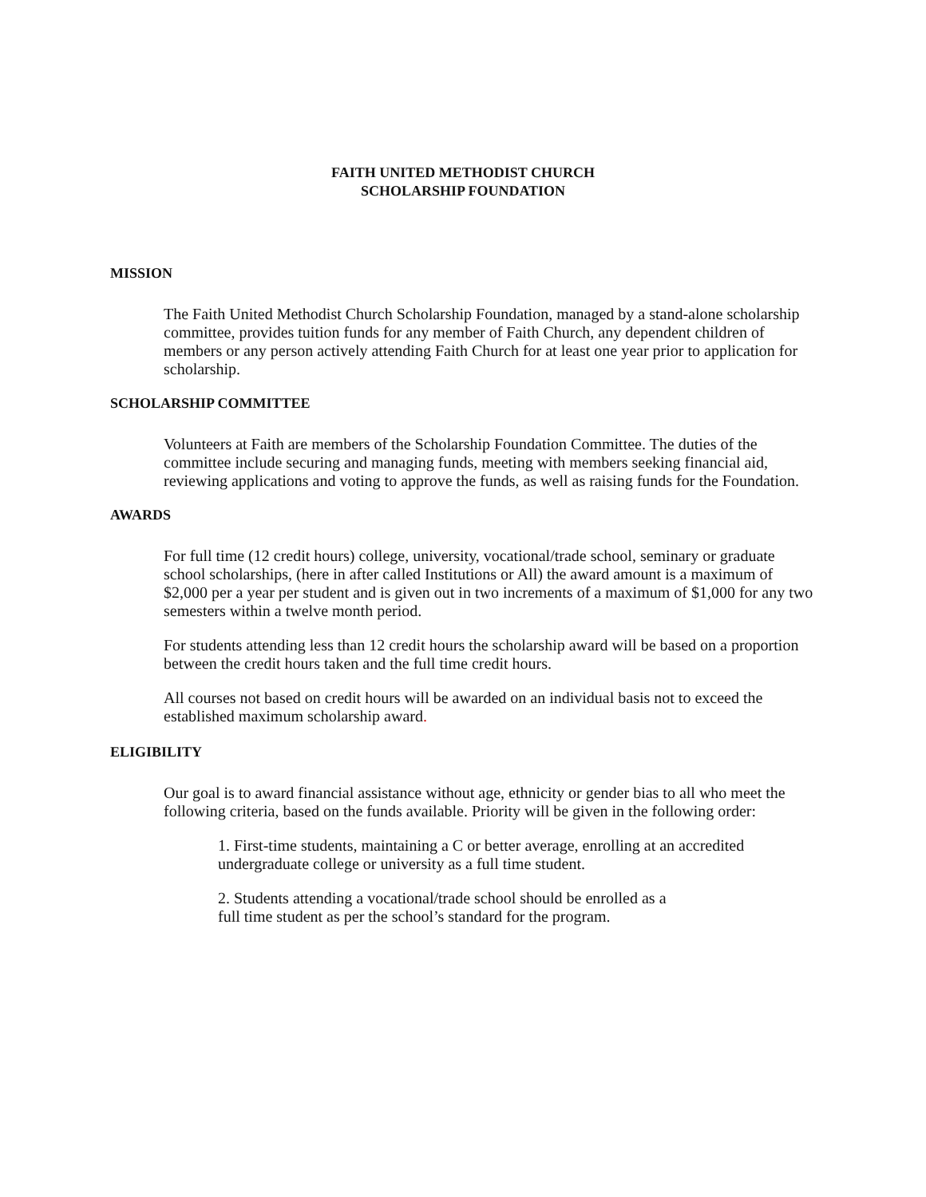FAITH UNITED METHODIST CHURCH
SCHOLARSHIP FOUNDATION
MISSION
The Faith United Methodist Church Scholarship Foundation, managed by a stand-alone scholarship committee, provides tuition funds for any member of Faith Church, any dependent children of members or any person actively attending Faith Church for at least one year prior to application for scholarship.
SCHOLARSHIP COMMITTEE
Volunteers at Faith are members of the Scholarship Foundation Committee. The duties of the committee include securing and managing funds, meeting with members seeking financial aid, reviewing applications and voting to approve the funds, as well as raising funds for the Foundation.
AWARDS
For full time (12 credit hours) college, university, vocational/trade school, seminary or graduate school scholarships, (here in after called Institutions or All) the award amount is a maximum of $2,000 per a year per student and is given out in two increments of a maximum of $1,000 for any two semesters within a twelve month period.
For students attending less than 12 credit hours the scholarship award will be based on a proportion between the credit hours taken and the full time credit hours.
All courses not based on credit hours will be awarded on an individual basis not to exceed the established maximum scholarship award.
ELIGIBILITY
Our goal is to award financial assistance without age, ethnicity or gender bias to all who meet the following criteria, based on the funds available. Priority will be given in the following order:
1. First-time students, maintaining a C or better average, enrolling at an accredited undergraduate college or university as a full time student.
2. Students attending a vocational/trade school should be enrolled as a full time student as per the school’s standard for the program.